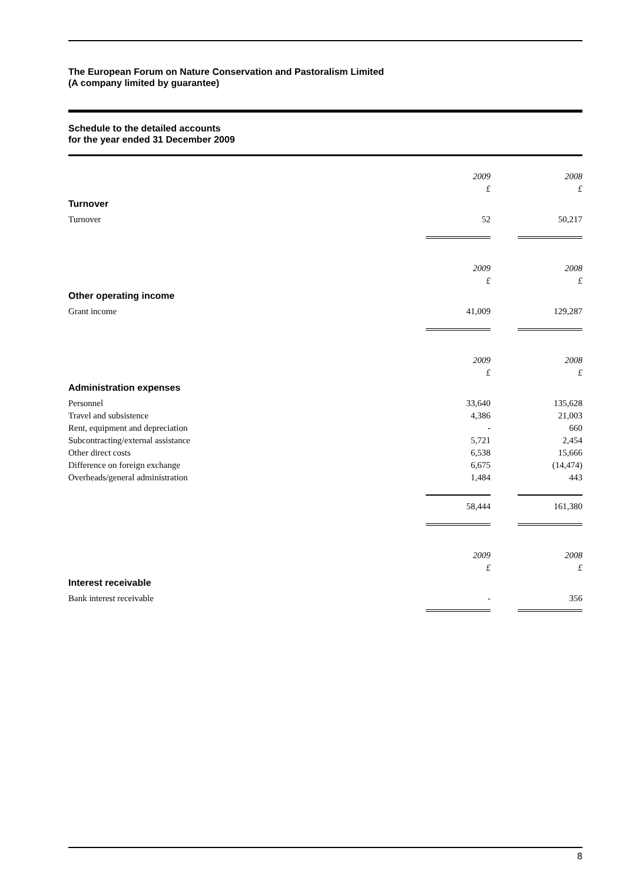The European Forum on Nature Conservation and Pastoralism Limited
(A company limited by guarantee)
Schedule to the detailed accounts
for the year ended 31 December 2009
| | 2009 £ | | 2008 £ |
| Turnover | | | |
| Turnover | 52 | | 50,217 |
| | 2009 £ | | 2008 £ |
| Other operating income | | | |
| Grant income | 41,009 | | 129,287 |
| | 2009 £ | | 2008 £ |
| Administration expenses | | | |
| Personnel | 33,640 | | 135,628 |
| Travel and subsistence | 4,386 | | 21,003 |
| Rent, equipment and depreciation | - | | 660 |
| Subcontracting/external assistance | 5,721 | | 2,454 |
| Other direct costs | 6,538 | | 15,666 |
| Difference on foreign exchange | 6,675 | | (14,474) |
| Overheads/general administration | 1,484 | | 443 |
| | 58,444 | | 161,380 |
| | 2009 £ | | 2008 £ |
| Interest receivable | | | |
| Bank interest receivable | - | | 356 |
8